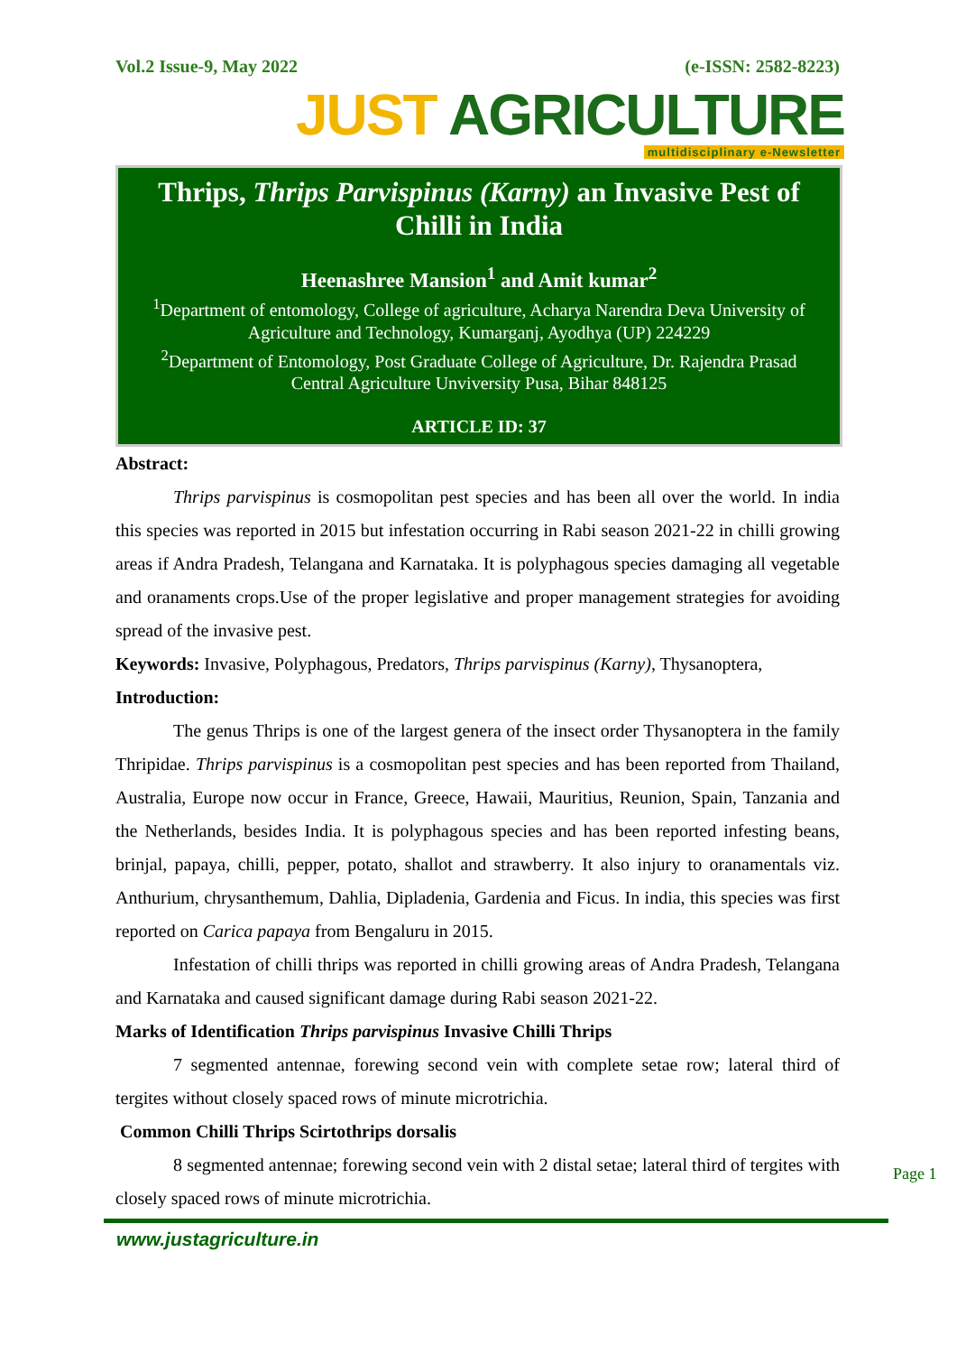Vol.2 Issue-9, May 2022 (e-ISSN: 2582-8223)
JUST AGRICULTURE
multidisciplinary e-Newsletter
Thrips, Thrips Parvispinus (Karny) an Invasive Pest of Chilli in India
Heenashree Mansion<sup>1</sup> and Amit kumar<sup>2</sup>
<sup>1</sup> Department of entomology, College of agriculture, Acharya Narendra Deva University of Agriculture and Technology, Kumarganj, Ayodhya (UP) 224229
<sup>2</sup> Department of Entomology, Post Graduate College of Agriculture, Dr. Rajendra Prasad Central Agriculture Unviversity Pusa, Bihar 848125
ARTICLE ID: 37
Abstract:
Thrips parvispinus is cosmopolitan pest species and has been all over the world. In india this species was reported in 2015 but infestation occurring in Rabi season 2021-22 in chilli growing areas if Andra Pradesh, Telangana and Karnataka. It is polyphagous species damaging all vegetable and oranaments crops.Use of the proper legislative and proper management strategies for avoiding spread of the invasive pest.
Keywords: Invasive, Polyphagous, Predators, Thrips parvispinus (Karny), Thysanoptera,
Introduction:
The genus Thrips is one of the largest genera of the insect order Thysanoptera in the family Thripidae. Thrips parvispinus is a cosmopolitan pest species and has been reported from Thailand, Australia, Europe now occur in France, Greece, Hawaii, Mauritius, Reunion, Spain, Tanzania and the Netherlands, besides India. It is polyphagous species and has been reported infesting beans, brinjal, papaya, chilli, pepper, potato, shallot and strawberry. It also injury to oranamentals viz. Anthurium, chrysanthemum, Dahlia, Dipladenia, Gardenia and Ficus. In india, this species was first reported on Carica papaya from Bengaluru in 2015.
Infestation of chilli thrips was reported in chilli growing areas of Andra Pradesh, Telangana and Karnataka and caused significant damage during Rabi season 2021-22.
Marks of Identification Thrips parvispinus Invasive Chilli Thrips
7 segmented antennae, forewing second vein with complete setae row; lateral third of tergites without closely spaced rows of minute microtrichia.
Common Chilli Thrips Scirtothrips dorsalis
8 segmented antennae; forewing second vein with 2 distal setae; lateral third of tergites with closely spaced rows of minute microtrichia.
Page 1
www.justagriculture.in